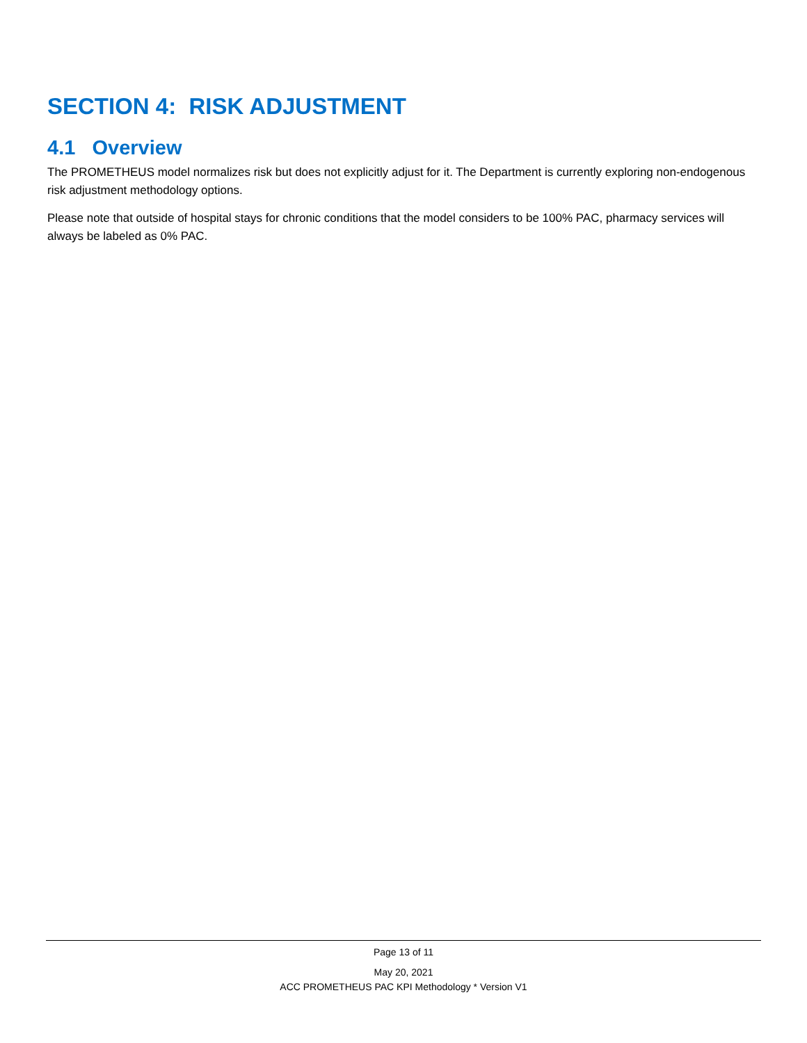SECTION 4: RISK ADJUSTMENT
4.1 Overview
The PROMETHEUS model normalizes risk but does not explicitly adjust for it. The Department is currently exploring non-endogenous risk adjustment methodology options.
Please note that outside of hospital stays for chronic conditions that the model considers to be 100% PAC, pharmacy services will always be labeled as 0% PAC.
Page 13 of 11
May 20, 2021
ACC PROMETHEUS PAC KPI Methodology * Version V1